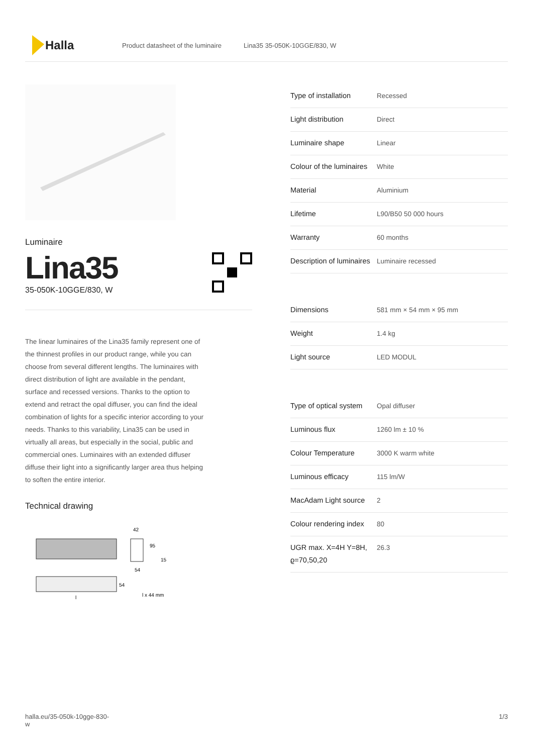Halla
Product datasheet of the luminaire Lina35 35-050K-10GGE/830, W
Luminaire
Lina35
35-050K-10GGE/830, W
The linear luminaires of the Lina35 family represent one of the thinnest profiles in our product range, while you can choose from several different lengths. The luminaires with direct distribution of light are available in the pendant, surface and recessed versions. Thanks to the option to extend and retract the opal diffuser, you can find the ideal combination of lights for a specific interior according to your needs. Thanks to this variability, Lina35 can be used in virtually all areas, but especially in the social, public and commercial ones. Luminaires with an extended diffuser diffuse their light into a significantly larger area thus helping to soften the entire interior.
Technical drawing
42
95
15
54
54
l
l x 44 mm
| Type of installation | Recessed |
| Light distribution | Direct |
| Luminaire shape | Linear |
| Colour of the luminaires | White |
| Material | Aluminium |
| Lifetime | L90/B50 50 000 hours |
| Warranty | 60 months |
| Description of luminaires | Luminaire recessed |
| Dimensions | 581 mm × 54 mm × 95 mm |
| Weight | 1.4 kg |
| Light source | LED MODUL |
| Type of optical system | Opal diffuser |
| Luminous flux | 1260 lm ± 10 % |
| Colour Temperature | 3000 K warm white |
| Luminous efficacy | 115 lm/W |
| MacAdam Light source | 2 |
| Colour rendering index | 80 |
| UGR max. X=4H Y=8H, ϱ=70,50,20 | 26.3 |
halla.eu/35-050k-10gge-830-
w 1/3